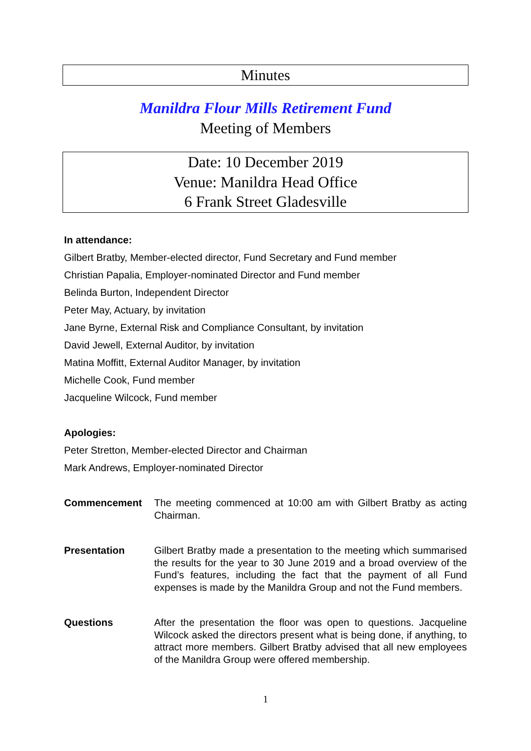Minutes
Manildra Flour Mills Retirement Fund
Meeting of Members
Date: 10 December 2019
Venue: Manildra Head Office
6 Frank Street Gladesville
In attendance:
Gilbert Bratby, Member-elected director, Fund Secretary and Fund member
Christian Papalia, Employer-nominated Director and Fund member
Belinda Burton, Independent Director
Peter May, Actuary, by invitation
Jane Byrne, External Risk and Compliance Consultant, by invitation
David Jewell, External Auditor, by invitation
Matina Moffitt, External Auditor Manager, by invitation
Michelle Cook, Fund member
Jacqueline Wilcock, Fund member
Apologies:
Peter Stretton, Member-elected Director and Chairman
Mark Andrews, Employer-nominated Director
Commencement The meeting commenced at 10:00 am with Gilbert Bratby as acting Chairman.
Presentation Gilbert Bratby made a presentation to the meeting which summarised the results for the year to 30 June 2019 and a broad overview of the Fund’s features, including the fact that the payment of all Fund expenses is made by the Manildra Group and not the Fund members.
Questions After the presentation the floor was open to questions. Jacqueline Wilcock asked the directors present what is being done, if anything, to attract more members. Gilbert Bratby advised that all new employees of the Manildra Group were offered membership.
1